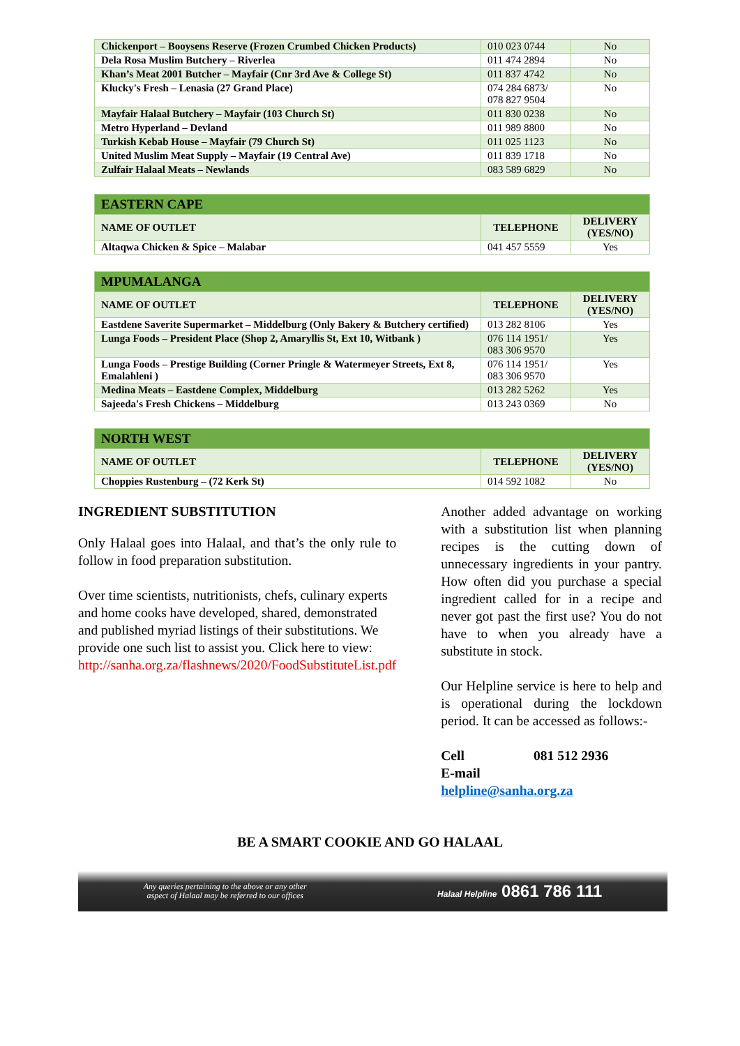| Chickenport – Booysens Reserve (Frozen Crumbed Chicken Products) | 010 023 0744 | No |
| Dela Rosa Muslim Butchery – Riverlea | 011 474 2894 | No |
| Khan’s Meat 2001 Butcher – Mayfair (Cnr 3rd Ave & College St) | 011 837 4742 | No |
| Klucky's Fresh – Lenasia (27 Grand Place) | 074 284 6873/ 078 827 9504 | No |
| Mayfair Halaal Butchery – Mayfair (103 Church St) | 011 830 0238 | No |
| Metro Hyperland – Devland | 011 989 8800 | No |
| Turkish Kebab House – Mayfair (79 Church St) | 011 025 1123 | No |
| United Muslim Meat Supply – Mayfair (19 Central Ave) | 011 839 1718 | No |
| Zulfair Halaal Meats – Newlands | 083 589 6829 | No |
| EASTERN CAPE | | |
| --- | --- | --- |
| NAME OF OUTLET | TELEPHONE | DELIVERY (YES/NO) |
| Altaqwa Chicken & Spice – Malabar | 041 457 5559 | Yes |
| MPUMALANGA | | |
| --- | --- | --- |
| NAME OF OUTLET | TELEPHONE | DELIVERY (YES/NO) |
| Eastdene Saverite Supermarket – Middelburg (Only Bakery & Butchery certified) | 013 282 8106 | Yes |
| Lunga Foods – President Place (Shop 2, Amaryllis St, Ext 10, Witbank ) | 076 114 1951/ 083 306 9570 | Yes |
| Lunga Foods – Prestige Building (Corner Pringle & Watermeyer Streets, Ext 8, Emalahleni ) | 076 114 1951/ 083 306 9570 | Yes |
| Medina Meats – Eastdene Complex, Middelburg | 013 282 5262 | Yes |
| Sajeeda's Fresh Chickens – Middelburg | 013 243 0369 | No |
| NORTH WEST | | |
| --- | --- | --- |
| NAME OF OUTLET | TELEPHONE | DELIVERY (YES/NO) |
| Choppies Rustenburg – (72 Kerk St) | 014 592 1082 | No |
INGREDIENT SUBSTITUTION
Only Halaal goes into Halaal, and that’s the only rule to follow in food preparation substitution.
Over time scientists, nutritionists, chefs, culinary experts and home cooks have developed, shared, demonstrated and published myriad listings of their substitutions. We provide one such list to assist you. Click here to view: http://sanha.org.za/flashnews/2020/FoodSubstituteList.pdf
Another added advantage on working with a substitution list when planning recipes is the cutting down of unnecessary ingredients in your pantry. How often did you purchase a special ingredient called for in a recipe and never got past the first use? You do not have to when you already have a substitute in stock.
Our Helpline service is here to help and is operational during the lockdown period. It can be accessed as follows:-
Cell 081 512 2936
E-mail helpline@sanha.org.za
BE A SMART COOKIE AND GO HALAAL
Any queries pertaining to the above or any other
aspect of Halaal may be referred to our offices Halaal Helpline 0861 786 111